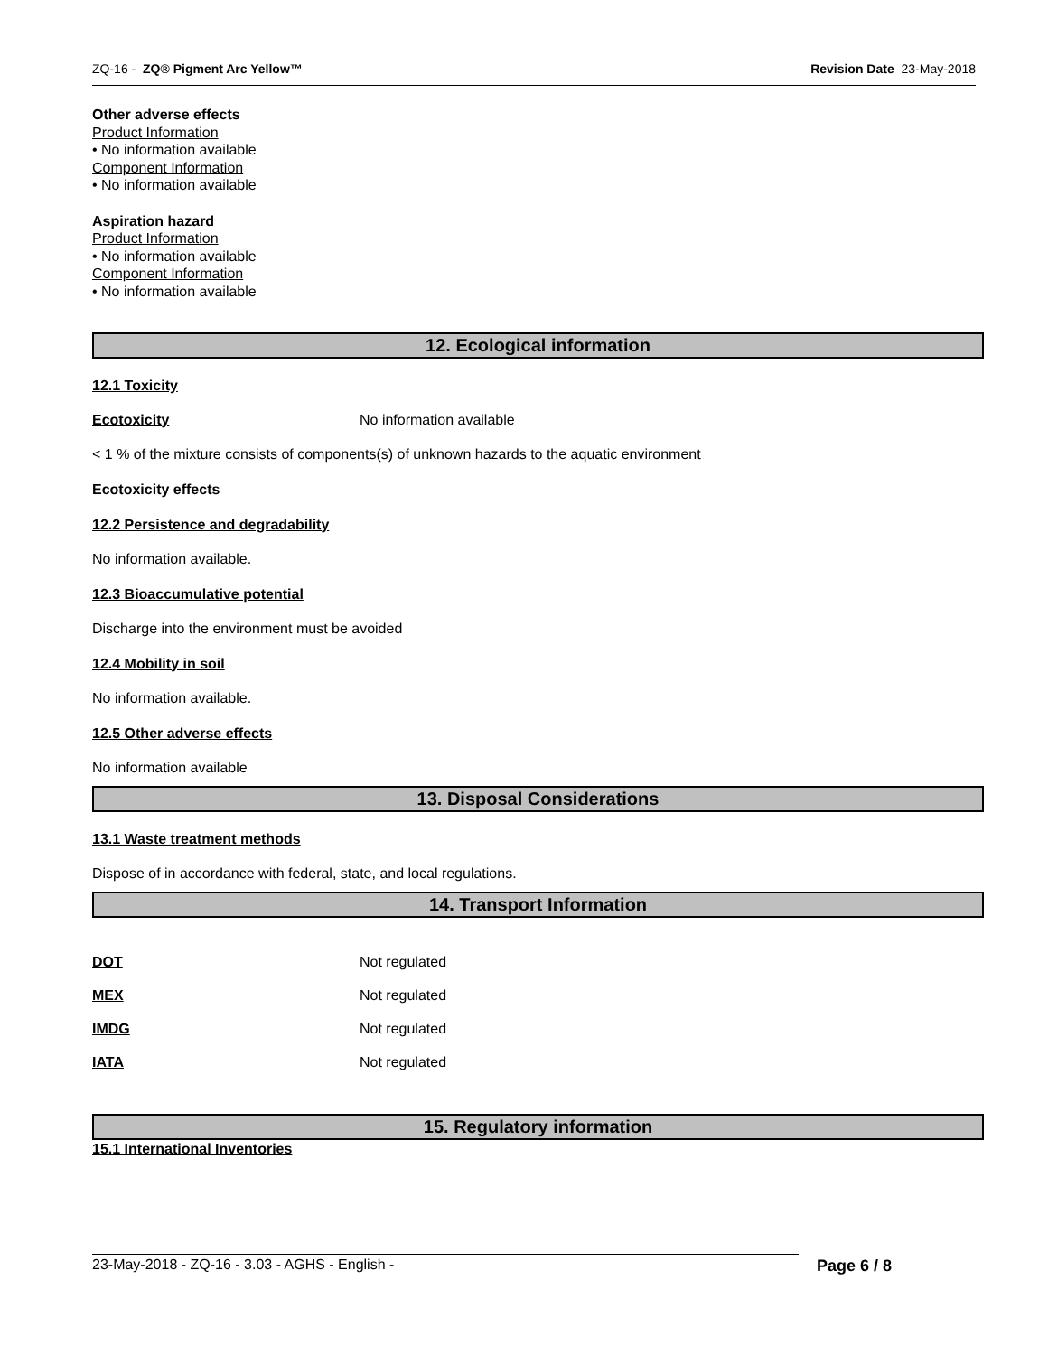ZQ-16 - ZQ® Pigment Arc Yellow™ Revision Date 23-May-2018
Other adverse effects
Product Information
• No information available
Component Information
• No information available
Aspiration hazard
Product Information
• No information available
Component Information
• No information available
12. Ecological information
12.1 Toxicity
Ecotoxicity No information available
< 1 % of the mixture consists of components(s) of unknown hazards to the aquatic environment
Ecotoxicity effects
12.2 Persistence and degradability
No information available.
12.3 Bioaccumulative potential
Discharge into the environment must be avoided
12.4 Mobility in soil
No information available.
12.5 Other adverse effects
No information available
13. Disposal Considerations
13.1 Waste treatment methods
Dispose of in accordance with federal, state, and local regulations.
14. Transport Information
DOT Not regulated
MEX Not regulated
IMDG Not regulated
IATA Not regulated
15. Regulatory information
15.1 International Inventories
23-May-2018 - ZQ-16 - 3.03 - AGHS - English - Page 6 / 8